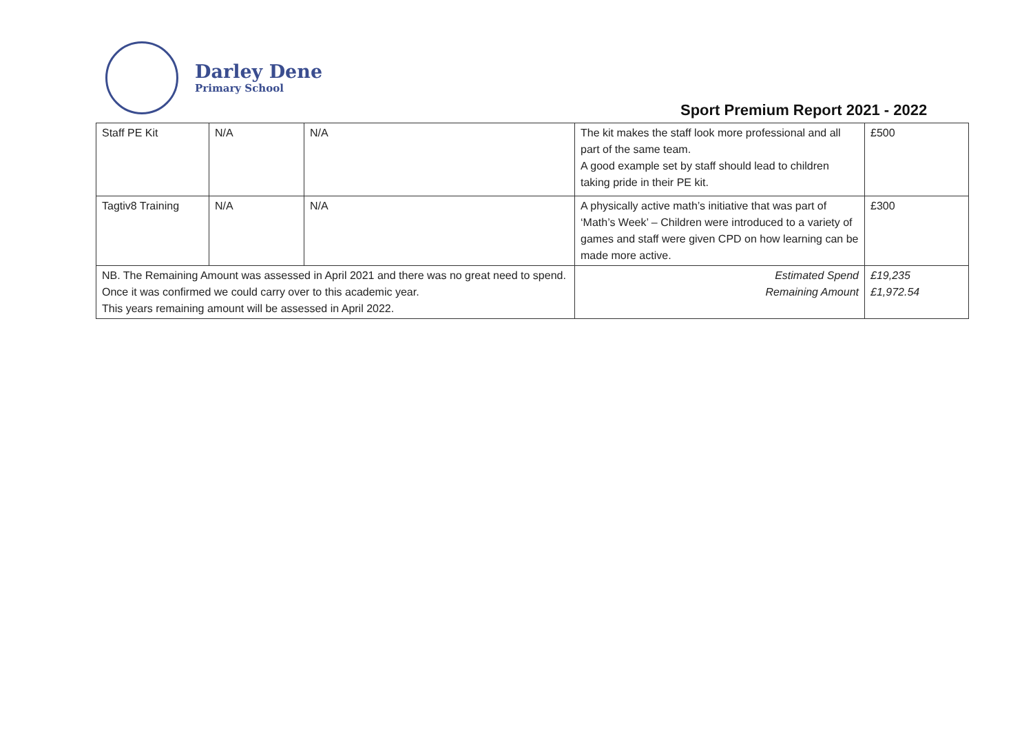Darley Dene
Primary School
Sport Premium Report 2021 - 2022
| Staff PE Kit | N/A | N/A | The kit makes the staff look more professional and all part of the same team. A good example set by staff should lead to children taking pride in their PE kit. | £500 |
| Tagtiv8 Training | N/A | N/A | A physically active math’s initiative that was part of ‘Math’s Week’ – Children were introduced to a variety of games and staff were given CPD on how learning can be made more active. | £300 |
| NB. The Remaining Amount was assessed in April 2021 and there was no great need to spend. Once it was confirmed we could carry over to this academic year. This years remaining amount will be assessed in April 2022. | | | Estimated Spend Remaining Amount | £19,235 £1,972.54 |